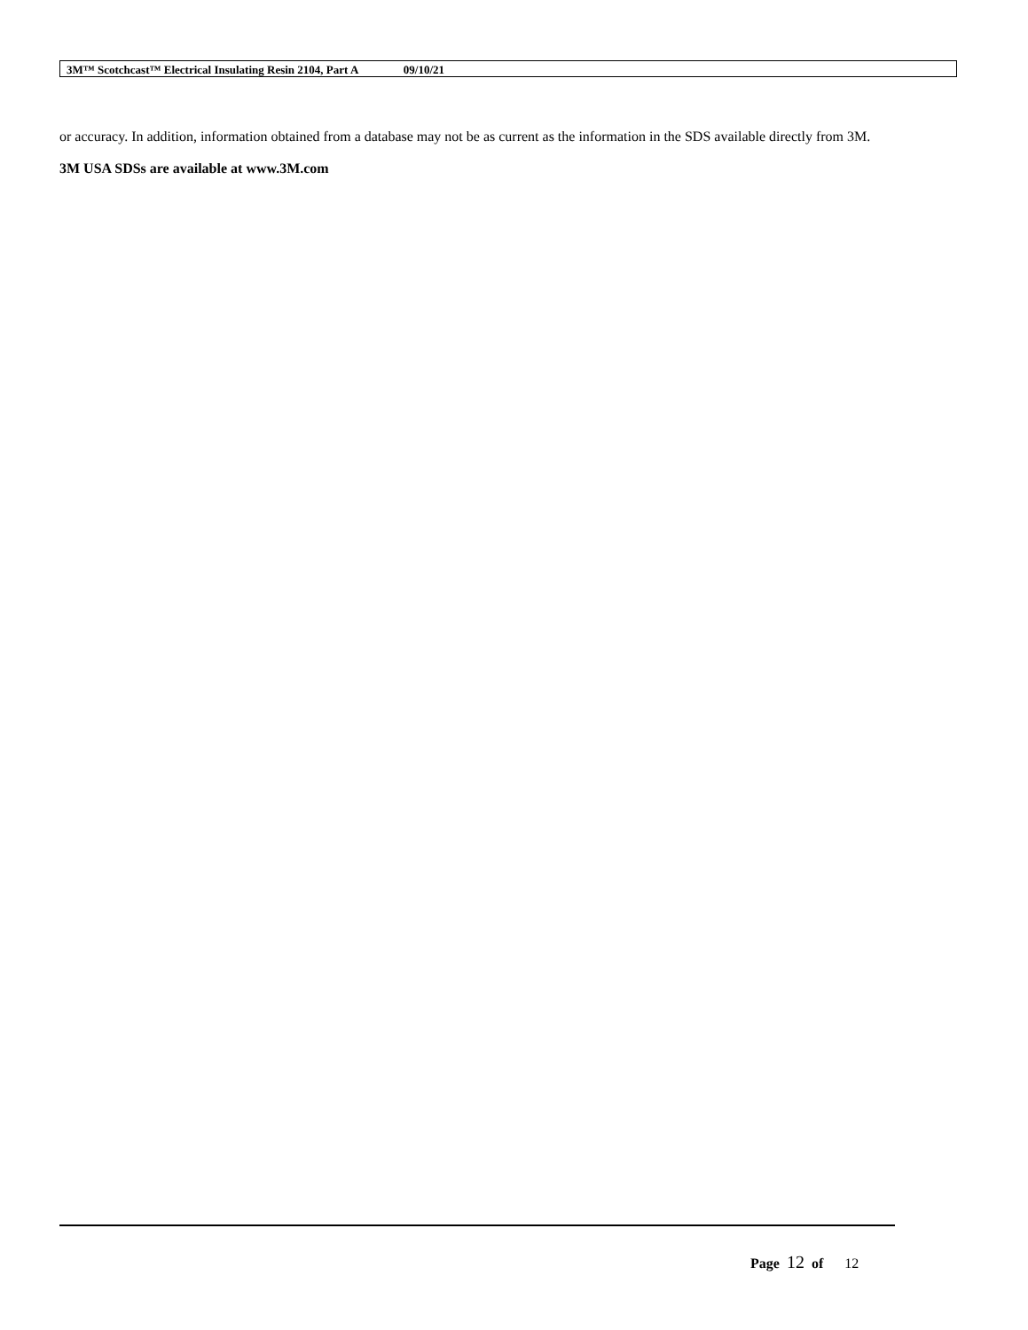3M™ Scotchcast™ Electrical Insulating Resin 2104, Part A 09/10/21
or accuracy. In addition, information obtained from a database may not be as current as the information in the SDS available directly from 3M.
3M USA SDSs are available at www.3M.com
Page 12 of 12